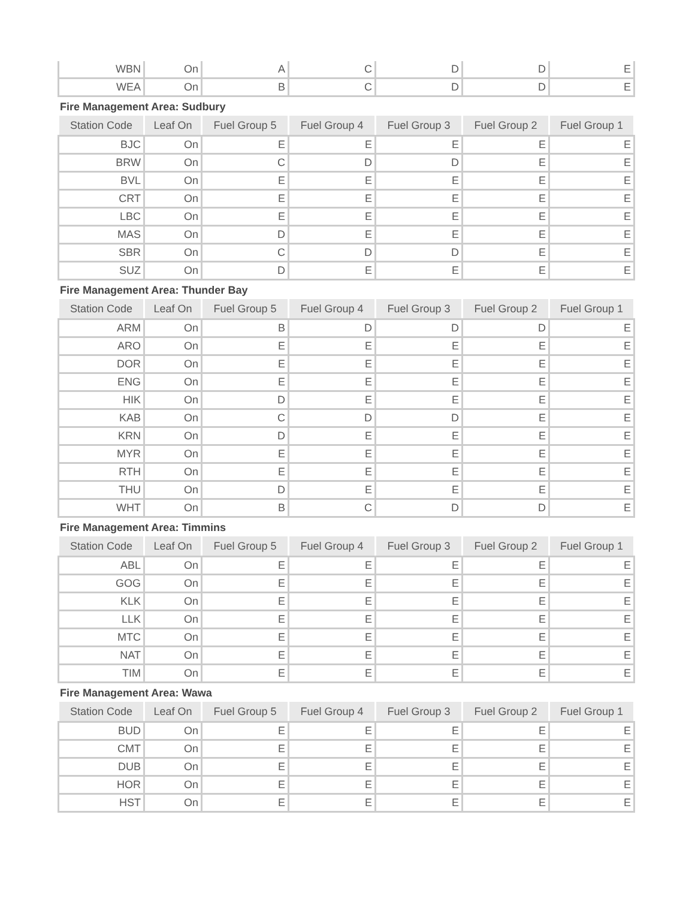| WBN | On | A | C | D | D | E |
| WEA | On | B | C | D | D | E |
Fire Management Area: Sudbury
| Station Code | Leaf On | Fuel Group 5 | Fuel Group 4 | Fuel Group 3 | Fuel Group 2 | Fuel Group 1 |
| --- | --- | --- | --- | --- | --- | --- |
| BJC | On | E | E | E | E | E |
| BRW | On | C | D | D | E | E |
| BVL | On | E | E | E | E | E |
| CRT | On | E | E | E | E | E |
| LBC | On | E | E | E | E | E |
| MAS | On | D | E | E | E | E |
| SBR | On | C | D | D | E | E |
| SUZ | On | D | E | E | E | E |
Fire Management Area: Thunder Bay
| Station Code | Leaf On | Fuel Group 5 | Fuel Group 4 | Fuel Group 3 | Fuel Group 2 | Fuel Group 1 |
| --- | --- | --- | --- | --- | --- | --- |
| ARM | On | B | D | D | D | E |
| ARO | On | E | E | E | E | E |
| DOR | On | E | E | E | E | E |
| ENG | On | E | E | E | E | E |
| HIK | On | D | E | E | E | E |
| KAB | On | C | D | D | E | E |
| KRN | On | D | E | E | E | E |
| MYR | On | E | E | E | E | E |
| RTH | On | E | E | E | E | E |
| THU | On | D | E | E | E | E |
| WHT | On | B | C | D | D | E |
Fire Management Area: Timmins
| Station Code | Leaf On | Fuel Group 5 | Fuel Group 4 | Fuel Group 3 | Fuel Group 2 | Fuel Group 1 |
| --- | --- | --- | --- | --- | --- | --- |
| ABL | On | E | E | E | E | E |
| GOG | On | E | E | E | E | E |
| KLK | On | E | E | E | E | E |
| LLK | On | E | E | E | E | E |
| MTC | On | E | E | E | E | E |
| NAT | On | E | E | E | E | E |
| TIM | On | E | E | E | E | E |
Fire Management Area: Wawa
| Station Code | Leaf On | Fuel Group 5 | Fuel Group 4 | Fuel Group 3 | Fuel Group 2 | Fuel Group 1 |
| --- | --- | --- | --- | --- | --- | --- |
| BUD | On | E | E | E | E | E |
| CMT | On | E | E | E | E | E |
| DUB | On | E | E | E | E | E |
| HOR | On | E | E | E | E | E |
| HST | On | E | E | E | E | E |